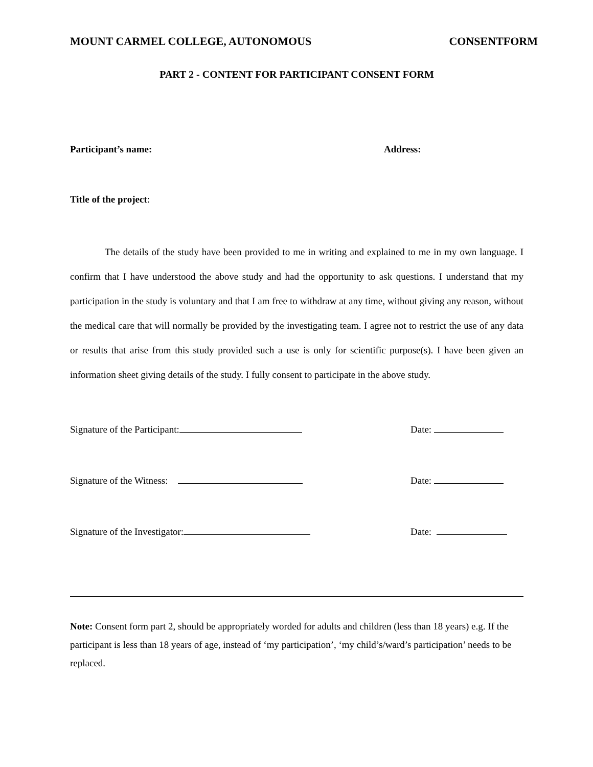MOUNT CARMEL COLLEGE, AUTONOMOUS CONSENTFORM
PART 2 - CONTENT FOR PARTICIPANT CONSENT FORM
Participant’s name: Address:
Title of the project:
The details of the study have been provided to me in writing and explained to me in my own language. I confirm that I have understood the above study and had the opportunity to ask questions. I understand that my participation in the study is voluntary and that I am free to withdraw at any time, without giving any reason, without the medical care that will normally be provided by the investigating team. I agree not to restrict the use of any data or results that arise from this study provided such a use is only for scientific purpose(s). I have been given an information sheet giving details of the study. I fully consent to participate in the above study.
Signature of the Participant: Date:
Signature of the Witness: Date:
Signature of the Investigator: Date:
Note: Consent form part 2, should be appropriately worded for adults and children (less than 18 years) e.g. If the participant is less than 18 years of age, instead of ‘my participation’, ‘my child’s/ward’s participation’ needs to be replaced.